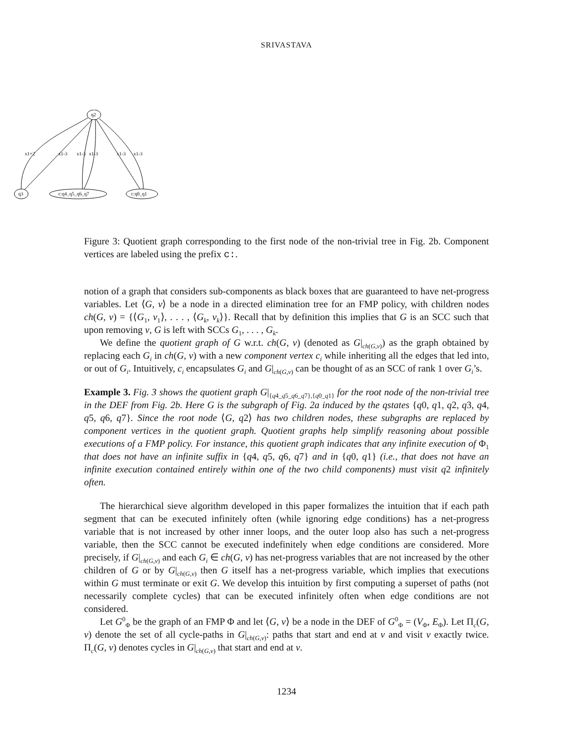SRIVASTAVA
q2
q3
c:q4_q5_q6_q7
c:q0_q1
x1+2
x1-3
x1-3
x1-3
x1-3
x1-3
Figure 3: Quotient graph corresponding to the first node of the non-trivial tree in Fig. 2b. Component vertices are labeled using the prefix c:.
notion of a graph that considers sub-components as black boxes that are guaranteed to have net-progress variables. Let ⟨G, v⟩ be a node in a directed elimination tree for an FMP policy, with children nodes ch(G, v) = {⟨G<sub>1</sub>, v<sub>1</sub>⟩, . . . , ⟨G<sub>k</sub>, v<sub>k</sub>⟩}. Recall that by definition this implies that G is an SCC such that upon removing v, G is left with SCCs G<sub>1</sub>, . . . , G<sub>k</sub>.
We define the quotient graph of G w.r.t. ch(G, v) (denoted as G|<sub>ch(G,v)</sub>) as the graph obtained by replacing each G<sub>i</sub> in ch(G, v) with a new component vertex c<sub>i</sub> while inheriting all the edges that led into, or out of G<sub>i</sub>. Intuitively, c<sub>i</sub> encapsulates G<sub>i</sub> and G|<sub>ch(G,v)</sub> can be thought of as an SCC of rank 1 over G<sub>i</sub>’s.
Example 3. Fig. 3 shows the quotient graph G|<sub>{q4_q5_q6_q7},{q0_q1}</sub> for the root node of the non-trivial tree in the DEF from Fig. 2b. Here G is the subgraph of Fig. 2a induced by the qstates {q0, q1, q2, q3, q4, q5, q6, q7}. Since the root node ⟨G, q2⟩ has two children nodes, these subgraphs are replaced by component vertices in the quotient graph. Quotient graphs help simplify reasoning about possible executions of a FMP policy. For instance, this quotient graph indicates that any infinite execution of Φ<sub>1</sub> that does not have an infinite suffix in {q4, q5, q6, q7} and in {q0, q1} (i.e., that does not have an infinite execution contained entirely within one of the two child components) must visit q2 infinitely often.
The hierarchical sieve algorithm developed in this paper formalizes the intuition that if each path segment that can be executed infinitely often (while ignoring edge conditions) has a net-progress variable that is not increased by other inner loops, and the outer loop also has such a net-progress variable, then the SCC cannot be executed indefinitely when edge conditions are considered. More precisely, if G|<sub>ch(G,v)</sub> and each G<sub>i</sub> ∈ ch(G, v) has net-progress variables that are not increased by the other children of G or by G|<sub>ch(G,v)</sub> then G itself has a net-progress variable, which implies that executions within G must terminate or exit G. We develop this intuition by first computing a superset of paths (not necessarily complete cycles) that can be executed infinitely often when edge conditions are not considered.
Let G<sup>0</sup><sub>Φ</sub> be the graph of an FMP Φ and let ⟨G, v⟩ be a node in the DEF of G<sup>0</sup><sub>Φ</sub> = (V<sub>Φ</sub>, E<sub>Φ</sub>). Let Π<sub>c</sub>(G, v) denote the set of all cycle-paths in G|<sub>ch(G,v)</sub>: paths that start and end at v and visit v exactly twice. Π<sub>c</sub>(G, v) denotes cycles in G|<sub>ch(G,v)</sub> that start and end at v.
1234